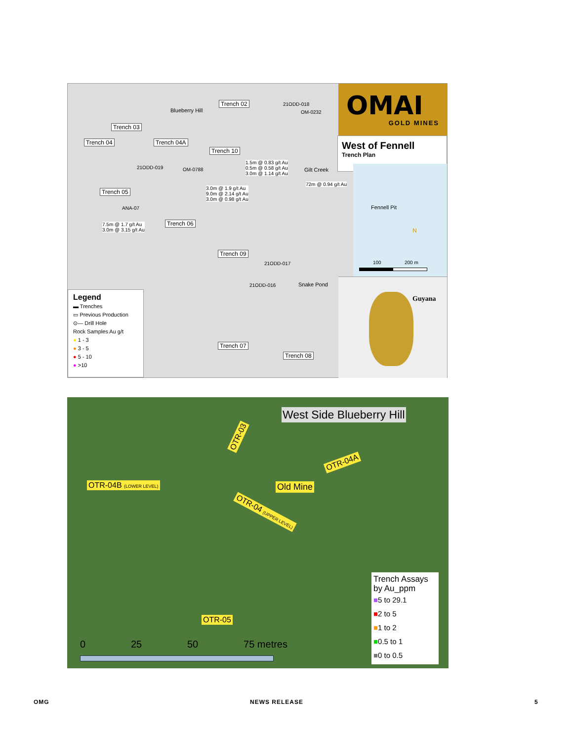Blueberry Hill
Trench 02 21ODD-018
OM-0232
Trench 03
Trench 04 Trench 04A
Trench 10
1.5m @ 0.83 g/t Au
0.5m @ 0.58 g/t Au
3.0m @ 1.14 g/t Au
21ODD-019 OM-0788 Gilt Creek
Trench 05
3.0m @ 1.9 g/t Au
9.0m @ 2.14 g/t Au
3.0m @ 0.98 g/t Au
72m @ 0.94 g/t Au
ANA-07
7.5m @ 1.7 g/t Au
3.0m @ 3.15 g/t Au
Trench 06
Trench 09
21ODD-017
21ODD-016 Snake Pond
Trench 07
Trench 08
OMAI
GOLD MINES
West of Fennell
Trench Plan
Fennell Pit
N
100 200 m
Guyana
Legend
▬ Trenches
▭ Previous Production
⊙— Drill Hole
Rock Samples Au g/t
● 1 - 3
● 3 - 5
● 5 - 10
● >10
West Side Blueberry Hill
OTR-03
OTR-04A
OTR-04B (LOWER LEVEL) Old Mine
OTR-04 (UPPER LEVEL)
OTR-05
0 25 50 75 metres
Trench Assays
by Au_ppm
■5 to 29.1
■2 to 5
■1 to 2
■0.5 to 1
■0 to 0.5
OMG NEWS RELEASE 5